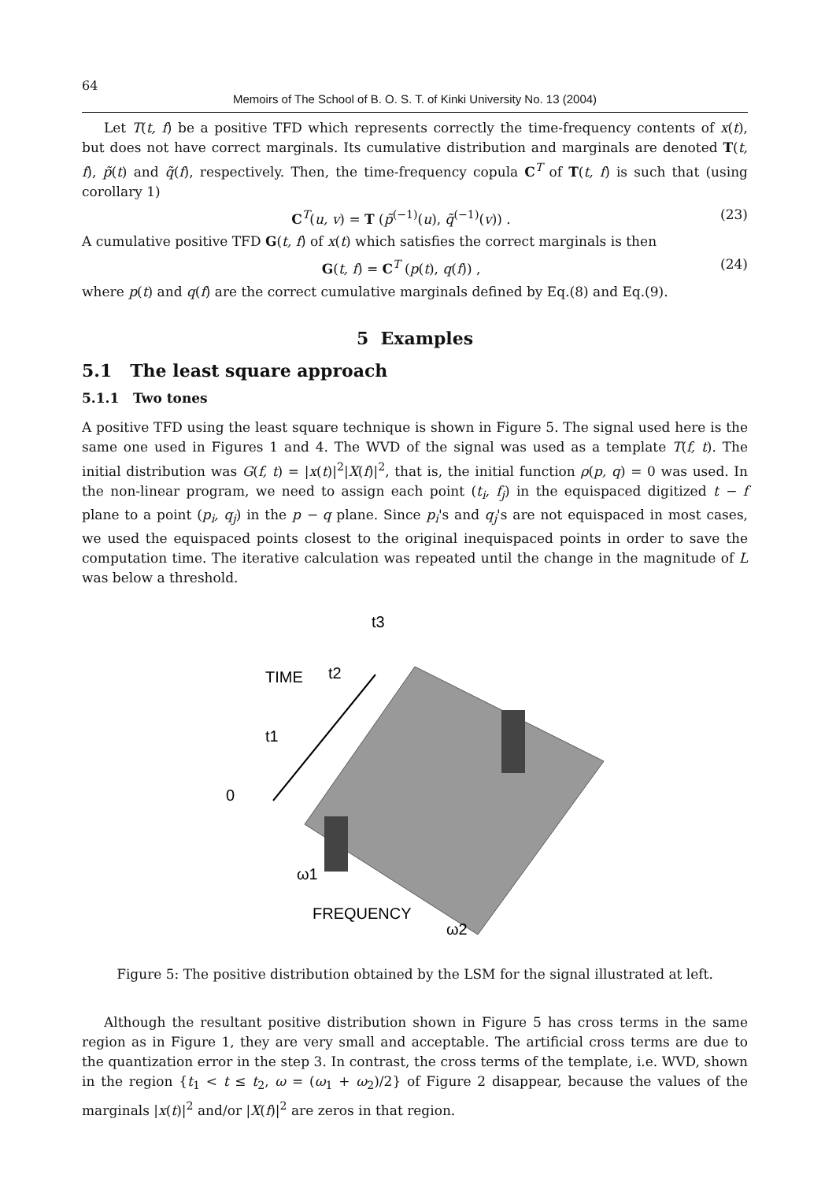64
Memoirs of The School of B. O. S. T. of Kinki University No. 13 (2004)
Let T(t, f) be a positive TFD which represents correctly the time-frequency contents of x(t), but does not have correct marginals. Its cumulative distribution and marginals are denoted T(t, f), p̃(t) and q̃(f), respectively. Then, the time-frequency copula C<sup>T</sup> of T(t, f) is such that (using corollary 1)
C<sup>T</sup>(u, v) = T (p̃<sup>(−1)</sup>(u), q̃<sup>(−1)</sup>(v)) . (23)
A cumulative positive TFD G(t, f) of x(t) which satisfies the correct marginals is then
G(t, f) = C<sup>T</sup> (p(t), q(f)) , (24)
where p(t) and q(f) are the correct cumulative marginals defined by Eq.(8) and Eq.(9).
5 Examples
5.1 The least square approach
5.1.1 Two tones
A positive TFD using the least square technique is shown in Figure 5. The signal used here is the same one used in Figures 1 and 4. The WVD of the signal was used as a template T(f, t). The initial distribution was G(f, t) = |x(t)|<sup>2</sup>|X(f)|<sup>2</sup>, that is, the initial function ρ(p, q) = 0 was used. In the non-linear program, we need to assign each point (t<sub>i</sub>, f<sub>j</sub>) in the equispaced digitized t − f plane to a point (p<sub>i</sub>, q<sub>j</sub>) in the p − q plane. Since p<sub>i</sub>'s and q<sub>j</sub>'s are not equispaced in most cases, we used the equispaced points closest to the original inequispaced points in order to save the computation time. The iterative calculation was repeated until the change in the magnitude of L was below a threshold.
TIME
t2
t3
t1
0
ω1
FREQUENCY
ω2
Figure 5: The positive distribution obtained by the LSM for the signal illustrated at left.
Although the resultant positive distribution shown in Figure 5 has cross terms in the same region as in Figure 1, they are very small and acceptable. The artificial cross terms are due to the quantization error in the step 3. In contrast, the cross terms of the template, i.e. WVD, shown in the region {t<sub>1</sub> < t ≤ t<sub>2</sub>, ω = (ω<sub>1</sub> + ω<sub>2</sub>)/2} of Figure 2 disappear, because the values of the marginals |x(t)|<sup>2</sup> and/or |X(f)|<sup>2</sup> are zeros in that region.